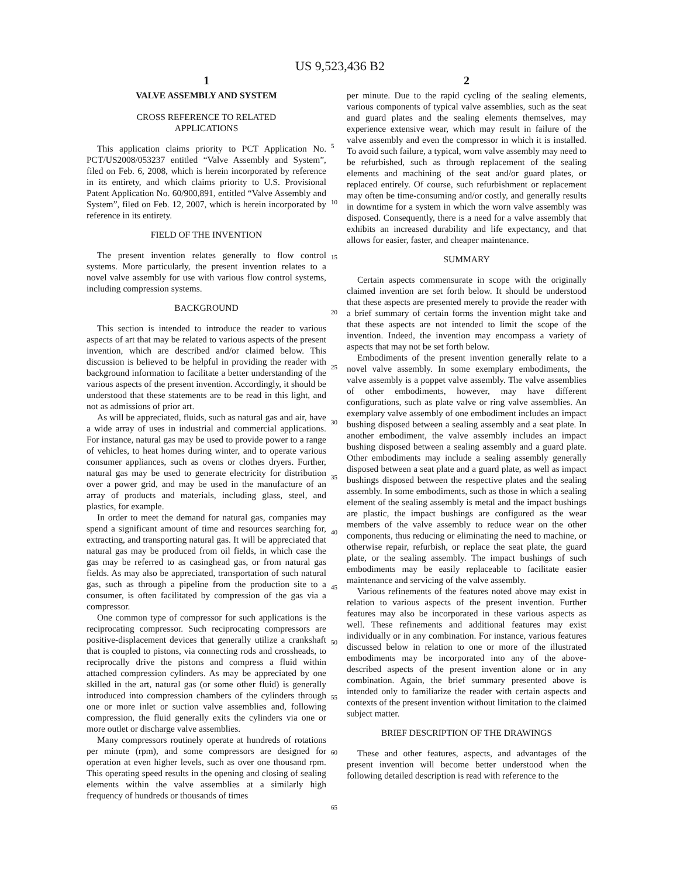US 9,523,436 B2
1
VALVE ASSEMBLY AND SYSTEM
CROSS REFERENCE TO RELATED
APPLICATIONS
This application claims priority to PCT Application No. PCT/US2008/053237 entitled “Valve Assembly and System”, filed on Feb. 6, 2008, which is herein incorporated by reference in its entirety, and which claims priority to U.S. Provisional Patent Application No. 60/900,891, entitled “Valve Assembly and System”, filed on Feb. 12, 2007, which is herein incorporated by reference in its entirety.
FIELD OF THE INVENTION
The present invention relates generally to flow control systems. More particularly, the present invention relates to a novel valve assembly for use with various flow control systems, including compression systems.
BACKGROUND
This section is intended to introduce the reader to various aspects of art that may be related to various aspects of the present invention, which are described and/or claimed below. This discussion is believed to be helpful in providing the reader with background information to facilitate a better understanding of the various aspects of the present invention. Accordingly, it should be understood that these statements are to be read in this light, and not as admissions of prior art.
As will be appreciated, fluids, such as natural gas and air, have a wide array of uses in industrial and commercial applications. For instance, natural gas may be used to provide power to a range of vehicles, to heat homes during winter, and to operate various consumer appliances, such as ovens or clothes dryers. Further, natural gas may be used to generate electricity for distribution over a power grid, and may be used in the manufacture of an array of products and materials, including glass, steel, and plastics, for example.
In order to meet the demand for natural gas, companies may spend a significant amount of time and resources searching for, extracting, and transporting natural gas. It will be appreciated that natural gas may be produced from oil fields, in which case the gas may be referred to as casinghead gas, or from natural gas fields. As may also be appreciated, transportation of such natural gas, such as through a pipeline from the production site to a consumer, is often facilitated by compression of the gas via a compressor.
One common type of compressor for such applications is the reciprocating compressor. Such reciprocating compressors are positive-displacement devices that generally utilize a crankshaft that is coupled to pistons, via connecting rods and crossheads, to reciprocally drive the pistons and compress a fluid within attached compression cylinders. As may be appreciated by one skilled in the art, natural gas (or some other fluid) is generally introduced into compression chambers of the cylinders through one or more inlet or suction valve assemblies and, following compression, the fluid generally exits the cylinders via one or more outlet or discharge valve assemblies.
Many compressors routinely operate at hundreds of rotations per minute (rpm), and some compressors are designed for operation at even higher levels, such as over one thousand rpm. This operating speed results in the opening and closing of sealing elements within the valve assemblies at a similarly high frequency of hundreds or thousands of times
2
per minute. Due to the rapid cycling of the sealing elements, various components of typical valve assemblies, such as the seat and guard plates and the sealing elements themselves, may experience extensive wear, which may result in failure of the valve assembly and even the compressor in which it is installed. To avoid such failure, a typical, worn valve assembly may need to be refurbished, such as through replacement of the sealing elements and machining of the seat and/or guard plates, or replaced entirely. Of course, such refurbishment or replacement may often be time-consuming and/or costly, and generally results in downtime for a system in which the worn valve assembly was disposed. Consequently, there is a need for a valve assembly that exhibits an increased durability and life expectancy, and that allows for easier, faster, and cheaper maintenance.
SUMMARY
Certain aspects commensurate in scope with the originally claimed invention are set forth below. It should be understood that these aspects are presented merely to provide the reader with a brief summary of certain forms the invention might take and that these aspects are not intended to limit the scope of the invention. Indeed, the invention may encompass a variety of aspects that may not be set forth below.
Embodiments of the present invention generally relate to a novel valve assembly. In some exemplary embodiments, the valve assembly is a poppet valve assembly. The valve assemblies of other embodiments, however, may have different configurations, such as plate valve or ring valve assemblies. An exemplary valve assembly of one embodiment includes an impact bushing disposed between a sealing assembly and a seat plate. In another embodiment, the valve assembly includes an impact bushing disposed between a sealing assembly and a guard plate. Other embodiments may include a sealing assembly generally disposed between a seat plate and a guard plate, as well as impact bushings disposed between the respective plates and the sealing assembly. In some embodiments, such as those in which a sealing element of the sealing assembly is metal and the impact bushings are plastic, the impact bushings are configured as the wear members of the valve assembly to reduce wear on the other components, thus reducing or eliminating the need to machine, or otherwise repair, refurbish, or replace the seat plate, the guard plate, or the sealing assembly. The impact bushings of such embodiments may be easily replaceable to facilitate easier maintenance and servicing of the valve assembly.
Various refinements of the features noted above may exist in relation to various aspects of the present invention. Further features may also be incorporated in these various aspects as well. These refinements and additional features may exist individually or in any combination. For instance, various features discussed below in relation to one or more of the illustrated embodiments may be incorporated into any of the above-described aspects of the present invention alone or in any combination. Again, the brief summary presented above is intended only to familiarize the reader with certain aspects and contexts of the present invention without limitation to the claimed subject matter.
BRIEF DESCRIPTION OF THE DRAWINGS
These and other features, aspects, and advantages of the present invention will become better understood when the following detailed description is read with reference to the
5
10
15
20
25
30
35
40
45
50
55
60
65